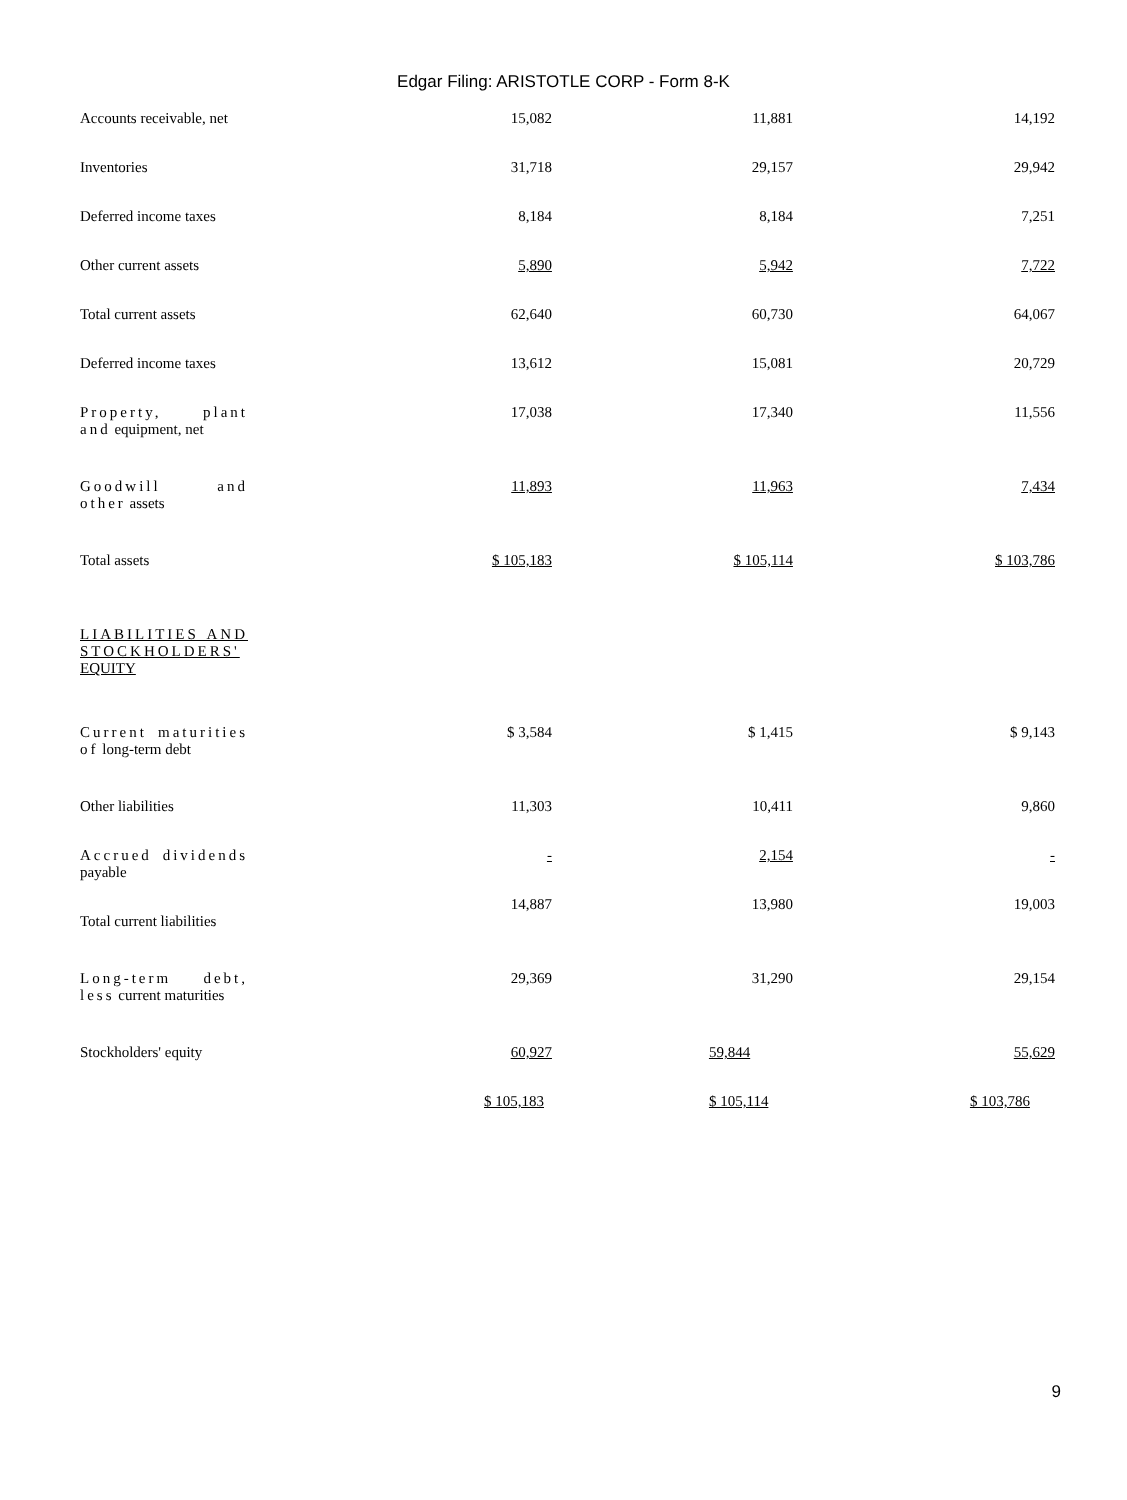Edgar Filing: ARISTOTLE CORP - Form 8-K
| Accounts receivable, net | 15,082 | 11,881 | 14,192 |
| Inventories | 31,718 | 29,157 | 29,942 |
| Deferred income taxes | 8,184 | 8,184 | 7,251 |
| Other current assets | 5,890 | 5,942 | 7,722 |
| Total current assets | 62,640 | 60,730 | 64,067 |
| Deferred income taxes | 13,612 | 15,081 | 20,729 |
| Property, plant and equipment, net | 17,038 | 17,340 | 11,556 |
| Goodwill and other assets | 11,893 | 11,963 | 7,434 |
| Total assets | $ 105,183 | $ 105,114 | $ 103,786 |
| LIABILITIES AND STOCKHOLDERS' EQUITY | | | |
| Current maturities of long-term debt | $ 3,584 | $ 1,415 | $ 9,143 |
| Other liabilities | 11,303 | 10,411 | 9,860 |
| Accrued dividends payable | - | 2,154 | - |
| Total current liabilities | 14,887 | 13,980 | 19,003 |
| Long-term debt, less current maturities | 29,369 | 31,290 | 29,154 |
| Stockholders' equity | 60,927 | 59,844 | 55,629 |
| | $ 105,183 | $ 105,114 | $ 103,786 |
9